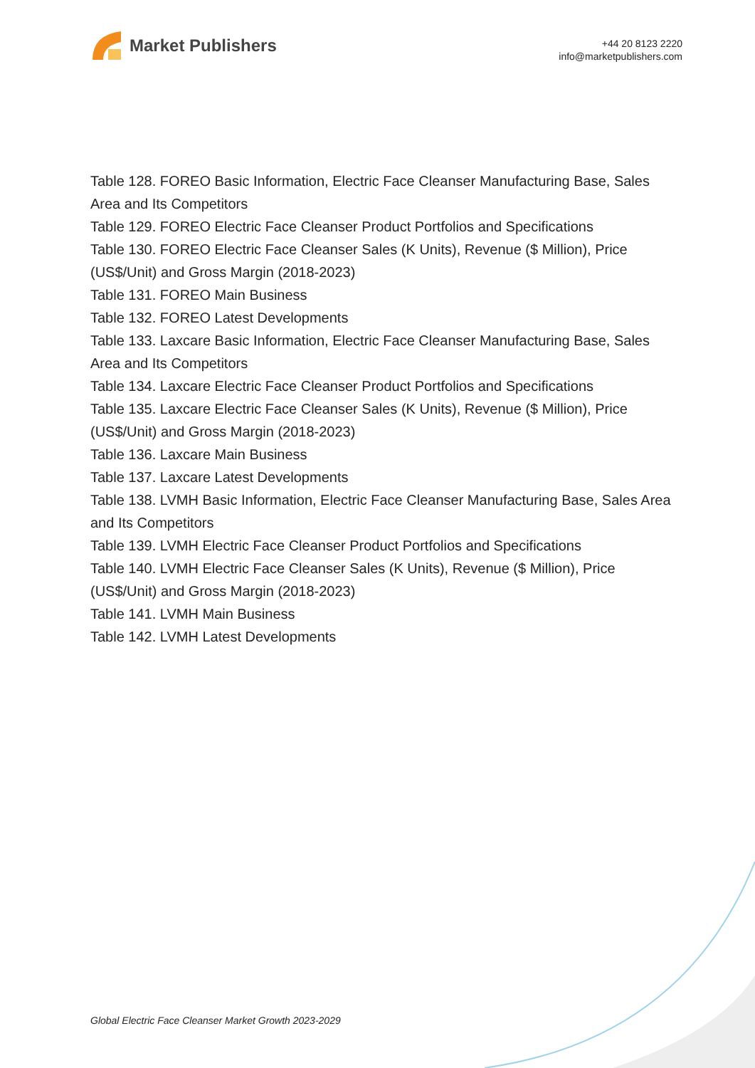Market Publishers
+44 20 8123 2220
info@marketpublishers.com
Table 128. FOREO Basic Information, Electric Face Cleanser Manufacturing Base, Sales Area and Its Competitors
Table 129. FOREO Electric Face Cleanser Product Portfolios and Specifications
Table 130. FOREO Electric Face Cleanser Sales (K Units), Revenue ($ Million), Price (US$/Unit) and Gross Margin (2018-2023)
Table 131. FOREO Main Business
Table 132. FOREO Latest Developments
Table 133. Laxcare Basic Information, Electric Face Cleanser Manufacturing Base, Sales Area and Its Competitors
Table 134. Laxcare Electric Face Cleanser Product Portfolios and Specifications
Table 135. Laxcare Electric Face Cleanser Sales (K Units), Revenue ($ Million), Price (US$/Unit) and Gross Margin (2018-2023)
Table 136. Laxcare Main Business
Table 137. Laxcare Latest Developments
Table 138. LVMH Basic Information, Electric Face Cleanser Manufacturing Base, Sales Area and Its Competitors
Table 139. LVMH Electric Face Cleanser Product Portfolios and Specifications
Table 140. LVMH Electric Face Cleanser Sales (K Units), Revenue ($ Million), Price (US$/Unit) and Gross Margin (2018-2023)
Table 141. LVMH Main Business
Table 142. LVMH Latest Developments
Global Electric Face Cleanser Market Growth 2023-2029